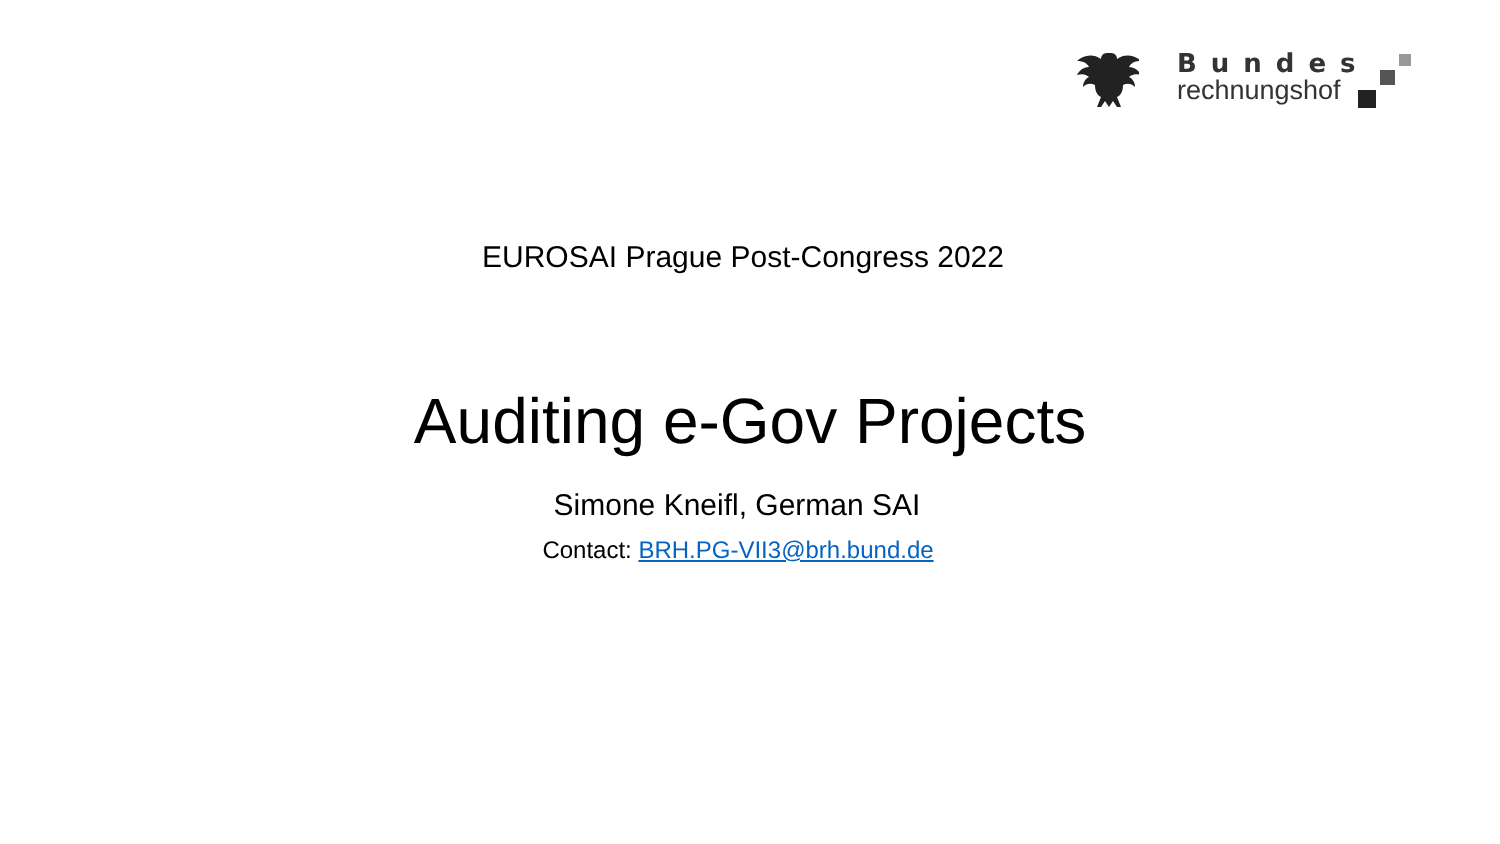Bundes
rechnungshof
EUROSAI Prague Post-Congress 2022
Auditing e-Gov Projects
Simone Kneifl, German SAI
Contact: BRH.PG-VII3@brh.bund.de